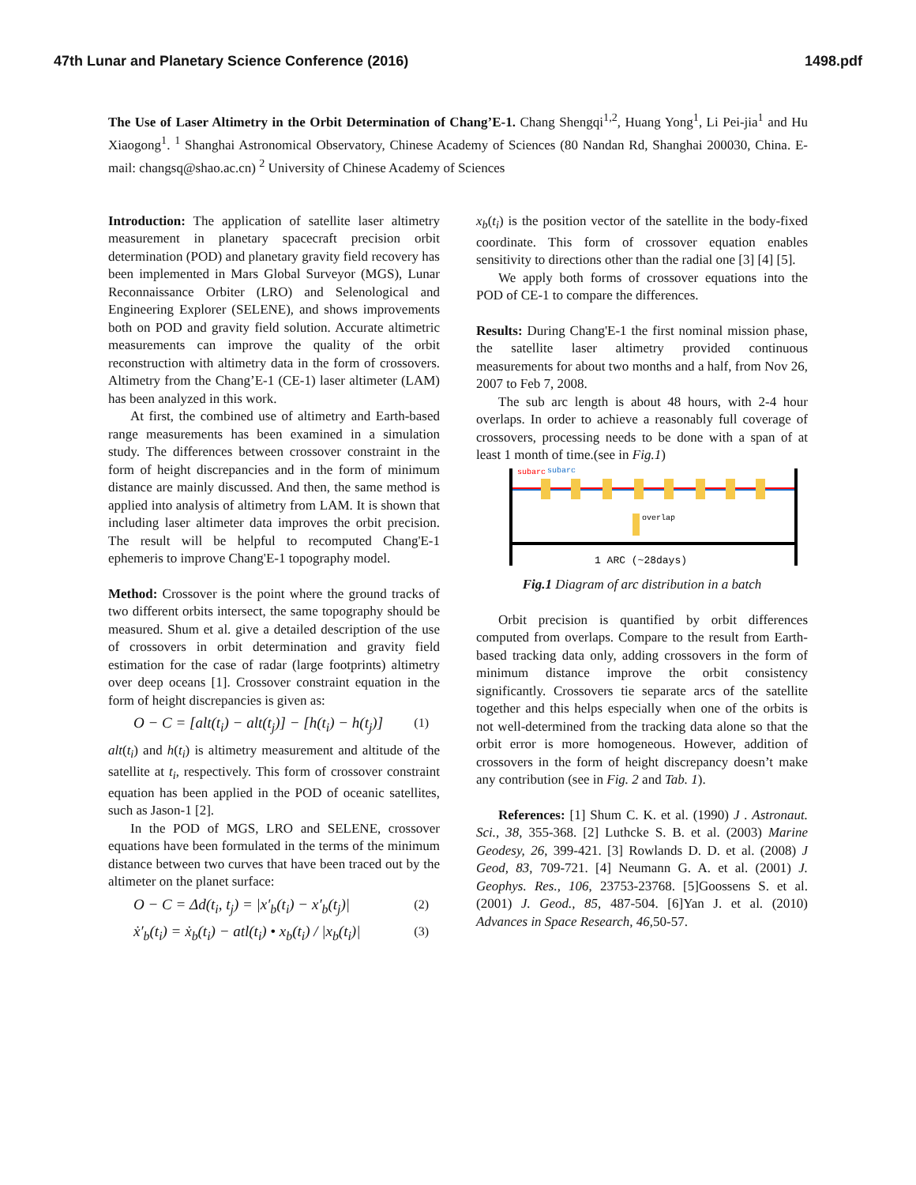47th Lunar and Planetary Science Conference (2016) 1498.pdf
The Use of Laser Altimetry in the Orbit Determination of Chang’E-1. Chang Shengqi<sup>1,2</sup>, Huang Yong<sup>1</sup>, Li Pei-jia<sup>1</sup> and Hu Xiaogong<sup>1</sup>. <sup>1</sup> Shanghai Astronomical Observatory, Chinese Academy of Sciences (80 Nandan Rd, Shanghai 200030, China. E-mail: changsq@shao.ac.cn) <sup>2</sup> University of Chinese Academy of Sciences
Introduction: The application of satellite laser altimetry measurement in planetary spacecraft precision orbit determination (POD) and planetary gravity field recovery has been implemented in Mars Global Surveyor (MGS), Lunar Reconnaissance Orbiter (LRO) and Selenological and Engineering Explorer (SELENE), and shows improvements both on POD and gravity field solution. Accurate altimetric measurements can improve the quality of the orbit reconstruction with altimetry data in the form of crossovers. Altimetry from the Chang’E-1 (CE-1) laser altimeter (LAM) has been analyzed in this work.
At first, the combined use of altimetry and Earth-based range measurements has been examined in a simulation study. The differences between crossover constraint in the form of height discrepancies and in the form of minimum distance are mainly discussed. And then, the same method is applied into analysis of altimetry from LAM. It is shown that including laser altimeter data improves the orbit precision. The result will be helpful to recomputed Chang'E-1 ephemeris to improve Chang'E-1 topography model.
Method: Crossover is the point where the ground tracks of two different orbits intersect, the same topography should be measured. Shum et al. give a detailed description of the use of crossovers in orbit determination and gravity field estimation for the case of radar (large footprints) altimetry over deep oceans [1]. Crossover constraint equation in the form of height discrepancies is given as:
O − C = [alt(t<sub>i</sub>) − alt(t<sub>j</sub>)] − [h(t<sub>i</sub>) − h(t<sub>j</sub>)] (1)
alt(t<sub>i</sub>) and h(t<sub>i</sub>) is altimetry measurement and altitude of the satellite at t<sub>i</sub>, respectively. This form of crossover constraint equation has been applied in the POD of oceanic satellites, such as Jason-1 [2].
In the POD of MGS, LRO and SELENE, crossover equations have been formulated in the terms of the minimum distance between two curves that have been traced out by the altimeter on the planet surface:
O − C = Δd(t<sub>i</sub>, t<sub>j</sub>) = |x′<sub>b</sub>(t<sub>i</sub>) − x′<sub>b</sub>(t<sub>j</sub>)| (2)
ẋ′<sub>b</sub>(t<sub>i</sub>) = ẋ<sub>b</sub>(t<sub>i</sub>) − atl(t<sub>i</sub>) • x<sub>b</sub>(t<sub>i</sub>) / |x<sub>b</sub>(t<sub>i</sub>)| (3)
x<sub>b</sub>(t<sub>i</sub>) is the position vector of the satellite in the body-fixed coordinate. This form of crossover equation enables sensitivity to directions other than the radial one [3] [4] [5].
We apply both forms of crossover equations into the POD of CE-1 to compare the differences.
Results: During Chang'E-1 the first nominal mission phase, the satellite laser altimetry provided continuous measurements for about two months and a half, from Nov 26, 2007 to Feb 7, 2008.
The sub arc length is about 48 hours, with 2-4 hour overlaps. In order to achieve a reasonably full coverage of crossovers, processing needs to be done with a span of at least 1 month of time.(see in Fig.1)
subarc
subarc
overlap
1 ARC (~28days)
Fig.1 Diagram of arc distribution in a batch
Orbit precision is quantified by orbit differences computed from overlaps. Compare to the result from Earth-based tracking data only, adding crossovers in the form of minimum distance improve the orbit consistency significantly. Crossovers tie separate arcs of the satellite together and this helps especially when one of the orbits is not well-determined from the tracking data alone so that the orbit error is more homogeneous. However, addition of crossovers in the form of height discrepancy doesn’t make any contribution (see in Fig. 2 and Tab. 1).
References: [1] Shum C. K. et al. (1990) J . Astronaut. Sci., 38, 355-368. [2] Luthcke S. B. et al. (2003) Marine Geodesy, 26, 399-421. [3] Rowlands D. D. et al. (2008) J Geod, 83, 709-721. [4] Neumann G. A. et al. (2001) J. Geophys. Res., 106, 23753-23768. [5]Goossens S. et al. (2001) J. Geod., 85, 487-504. [6]Yan J. et al. (2010) Advances in Space Research, 46,50-57.